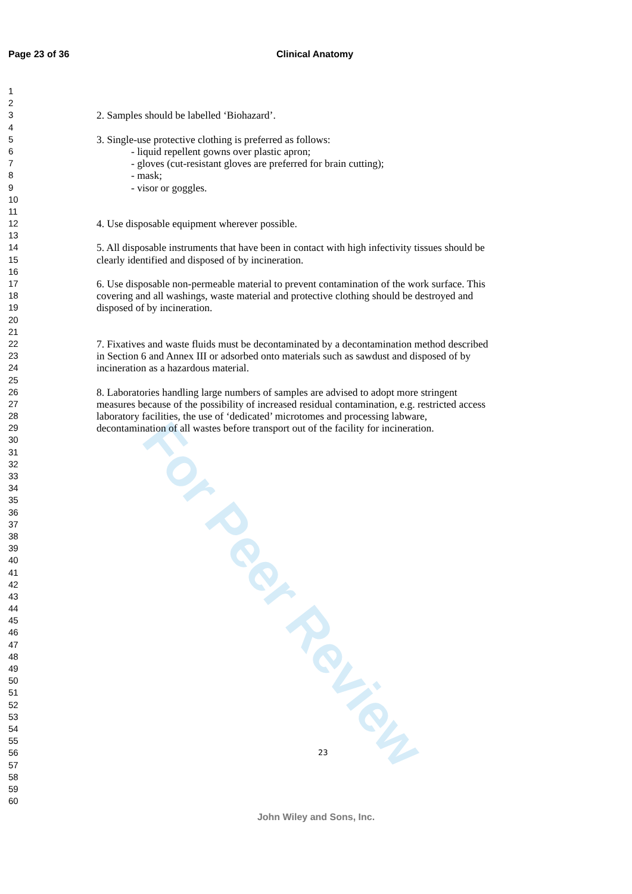For Peer Review
Page 23 of 36 Clinical Anatomy
1
2
3 2. Samples should be labelled ‘Biohazard’.
4
5 3. Single-use protective clothing is preferred as follows:
6 - liquid repellent gowns over plastic apron;
7 - gloves (cut-resistant gloves are preferred for brain cutting);
8 - mask;
9 - visor or goggles.
10
11
12 4. Use disposable equipment wherever possible.
13
14 5. All disposable instruments that have been in contact with high infectivity tissues should be
15 clearly identified and disposed of by incineration.
16
17 6. Use disposable non-permeable material to prevent contamination of the work surface. This
18 covering and all washings, waste material and protective clothing should be destroyed and
19 disposed of by incineration.
20
21
22 7. Fixatives and waste fluids must be decontaminated by a decontamination method described
23 in Section 6 and Annex III or adsorbed onto materials such as sawdust and disposed of by
24 incineration as a hazardous material.
25
26 8. Laboratories handling large numbers of samples are advised to adopt more stringent
27 measures because of the possibility of increased residual contamination, e.g. restricted access
28 laboratory facilities, the use of ‘dedicated’ microtomes and processing labware,
29 decontamination of all wastes before transport out of the facility for incineration.
30
31
32
33
34
35
36
37
38
39
40
41
42
43
44
45
46
47
48
49
50
51
52
53
54
55
56 23
57
58
59
60
John Wiley and Sons, Inc.